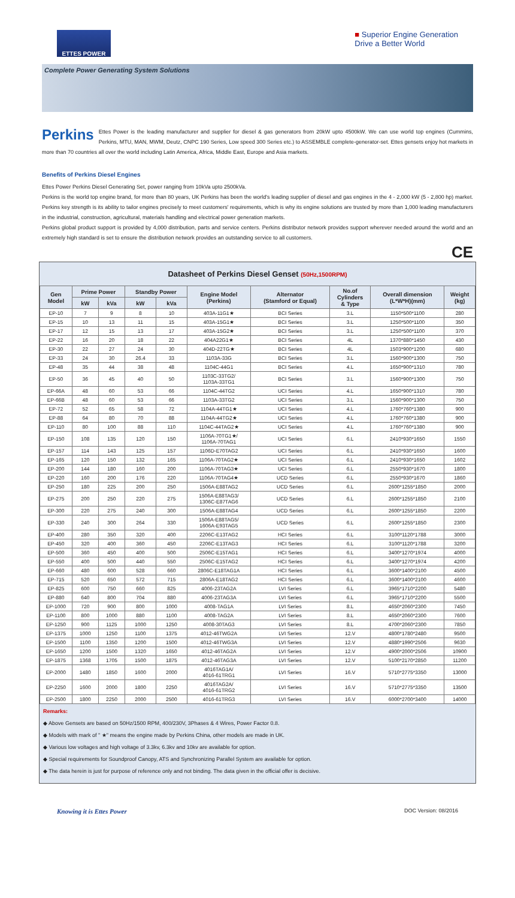ETTES POWER
■ Superior Engine Generation
Drive a Better World
Complete Power Generating System Solutions
Perkins Ettes Power is the leading manufacturer and supplier for diesel & gas generators from 20kW upto 4500kW. We can use world top engines (Cummins, Perkins, MTU, MAN, MWM, Deutz, CNPC 190 Series, Low speed 300 Series etc.) to ASSEMBLE complete-generator-set. Ettes gensets enjoy hot markets in more than 70 countries all over the world including Latin America, Africa, Middle East, Europe and Asia markets.
Benefits of Perkins Diesel Engines
Ettes Power Perkins Diesel Generating Set, power ranging from 10kVa upto 2500kVa.
Perkins is the world top engine brand, for more than 80 years, UK Perkins has been the world's leading supplier of diesel and gas engines in the 4 - 2,000 kW (5 - 2,800 hp) market. Perkins key strength is its ability to tailor engines precisely to meet customers' requirements, which is why its engine solutions are trusted by more than 1,000 leading manufacturers in the industrial, construction, agricultural, materials handling and electrical power generation markets.
Perkins global product support is provided by 4,000 distribution, parts and service centers. Perkins distributor network provides support wherever needed around the world and an extremely high standard is set to ensure the distribution network provides an outstanding service to all customers.
CE
Datasheet of Perkins Diesel Genset (50Hz,1500RPM)
| Gen Model | Prime Power | | Standby Power | | Engine Model (Perkins) | Alternator (Stamford or Equal) | No.of Cylinders & Type | Overall dimension (L*W*H)(mm) | Weight (kg) |
| --- | --- | --- | --- | --- | --- | --- | --- | --- | --- |
| | kW | kVa | kW | kVa | | | | | |
| EP-10 | 7 | 9 | 8 | 10 | 403A-11G1★ | BCI Series | 3.L | 1150*500*1100 | 280 |
| EP-15 | 10 | 13 | 11 | 15 | 403A-15G1★ | BCI Series | 3.L | 1250*500*1100 | 350 |
| EP-17 | 12 | 15 | 13 | 17 | 403A-15G2★ | BCI Series | 3.L | 1250*500*1100 | 370 |
| EP-22 | 16 | 20 | 18 | 22 | 404A22G1★ | BCI Series | 4L | 1370*880*1450 | 430 |
| EP-30 | 22 | 27 | 24 | 30 | 404D-22TG★ | BCI Series | 4L | 1503*900*1200 | 680 |
| EP-33 | 24 | 30 | 26.4 | 33 | 1103A-33G | BCI Series | 3.L | 1560*900*1300 | 750 |
| EP-48 | 35 | 44 | 38 | 48 | 1104C-44G1 | BCI Series | 4.L | 1650*900*1310 | 780 |
| EP-50 | 36 | 45 | 40 | 50 | 1103C-33TG2/ 1103A-33TG1 | BCI Series | 3.L | 1560*900*1300 | 750 |
| EP-66A | 48 | 60 | 53 | 66 | 1104C-44TG2 | UCI Series | 4.L | 1650*900*1310 | 780 |
| EP-66B | 48 | 60 | 53 | 66 | 1103A-33TG2 | UCI Series | 3.L | 1560*900*1300 | 750 |
| EP-72 | 52 | 65 | 58 | 72 | 1104A-44TG1★ | UCI Series | 4.L | 1760*760*1380 | 900 |
| EP-88 | 64 | 80 | 70 | 88 | 1104A-44TG2★ | UCI Series | 4.L | 1760*760*1380 | 900 |
| EP-110 | 80 | 100 | 88 | 110 | 1104C-44TAG2★ | UCI Series | 4.L | 1760*760*1380 | 900 |
| EP-150 | 108 | 135 | 120 | 150 | 1106A-70TG1★/ 1106A-70TAG1 | UCI Series | 6.L | 2410*930*1650 | 1550 |
| EP-157 | 114 | 143 | 125 | 157 | 1106D-E70TAG2 | UCI Series | 6.L | 2410*930*1650 | 1600 |
| EP-165 | 120 | 150 | 132 | 165 | 1106A-70TAG2★ | UCI Series | 6.L | 2410*930*1650 | 1602 |
| EP-200 | 144 | 180 | 160 | 200 | 1106A-70TAG3★ | UCI Series | 6.L | 2550*930*1670 | 1800 |
| EP-220 | 160 | 200 | 176 | 220 | 1106A-70TAG4★ | UCD Series | 6.L | 2550*930*1670 | 1860 |
| EP-250 | 180 | 225 | 200 | 250 | 1506A-E88TAG2 | UCD Series | 6.L | 2600*1255*1850 | 2000 |
| EP-275 | 200 | 250 | 220 | 275 | 1506A-E88TAG3/ 1306C-E87TAG6 | UCD Series | 6.L | 2600*1255*1850 | 2100 |
| EP-300 | 220 | 275 | 240 | 300 | 1506A-E88TAG4 | UCD Series | 6.L | 2600*1255*1850 | 2200 |
| EP-330 | 240 | 300 | 264 | 330 | 1506A-E88TAG5/ 1606A-E93TAG5 | UCD Series | 6.L | 2600*1255*1850 | 2300 |
| EP-400 | 280 | 350 | 320 | 400 | 2206C-E13TAG2 | HCI Series | 6.L | 3100*1120*1788 | 3000 |
| EP-450 | 320 | 400 | 360 | 450 | 2206C-E13TAG3 | HCI Series | 6.L | 3100*1120*1788 | 3200 |
| EP-500 | 360 | 450 | 400 | 500 | 2506C-E15TAG1 | HCI Series | 6.L | 3400*1270*1974 | 4000 |
| EP-550 | 400 | 500 | 440 | 550 | 2506C-E15TAG2 | HCI Series | 6.L | 3400*1270*1974 | 4200 |
| EP-660 | 480 | 600 | 528 | 660 | 2806C-E18TAG1A | HCI Series | 6.L | 3600*1400*2100 | 4500 |
| EP-715 | 520 | 650 | 572 | 715 | 2806A-E18TAG2 | HCI Series | 6.L | 3600*1400*2100 | 4600 |
| EP-825 | 600 | 750 | 660 | 825 | 4006-23TAG2A | LVI Series | 6.L | 3965*1710*2200 | 5480 |
| EP-880 | 640 | 800 | 704 | 880 | 4006-23TAG3A | LVI Series | 6.L | 3965*1710*2200 | 5500 |
| EP-1000 | 720 | 900 | 800 | 1000 | 4008-TAG1A | LVI Series | 8.L | 4650*2060*2300 | 7450 |
| EP-1100 | 800 | 1000 | 880 | 1100 | 4008-TAG2A | LVI Series | 8.L | 4650*2060*2300 | 7600 |
| EP-1250 | 900 | 1125 | 1000 | 1250 | 4008-30TAG3 | LVI Series | 8.L | 4700*2060*2300 | 7850 |
| EP-1375 | 1000 | 1250 | 1100 | 1375 | 4012-46TWG2A | LVI Series | 12.V | 4800*1780*2480 | 9500 |
| EP-1500 | 1100 | 1350 | 1200 | 1500 | 4012-46TWG3A | LVI Series | 12.V | 4880*1990*2506 | 9630 |
| EP-1650 | 1200 | 1500 | 1320 | 1650 | 4012-46TAG2A | LVI Series | 12.V | 4900*2000*2506 | 10900 |
| EP-1875 | 1368 | 1705 | 1500 | 1875 | 4012-46TAG3A | LVI Series | 12.V | 5100*2170*2850 | 11200 |
| EP-2000 | 1480 | 1850 | 1600 | 2000 | 4016TAG1A/ 4016-61TRG1 | LVI Series | 16.V | 5710*2775*3350 | 13000 |
| EP-2250 | 1600 | 2000 | 1800 | 2250 | 4016TAG2A/ 4016-61TRG2 | LVI Series | 16.V | 5710*2775*3350 | 13500 |
| EP-2500 | 1800 | 2250 | 2000 | 2500 | 4016-61TRG3 | LVI Series | 16.V | 6000*2700*3400 | 14000 |
Remarks:
◆ Above Gensets are based on 50Hz/1500 RPM, 400/230V, 3Phases & 4 Wires, Power Factor 0.8.
◆ Models with mark of " ★" means the engine made by Perkins China, other models are made in UK.
◆ Various low voltages and high voltage of 3.3kv, 6.3kv and 10kv are available for option.
◆ Special requirements for Soundproof Canopy, ATS and Synchronizing Parallel System are available for option.
◆ The data herein is just for purpose of reference only and not binding. The data given in the official offer is decisive.
Knowing it is Ettes Power DOC Version: 08/2016